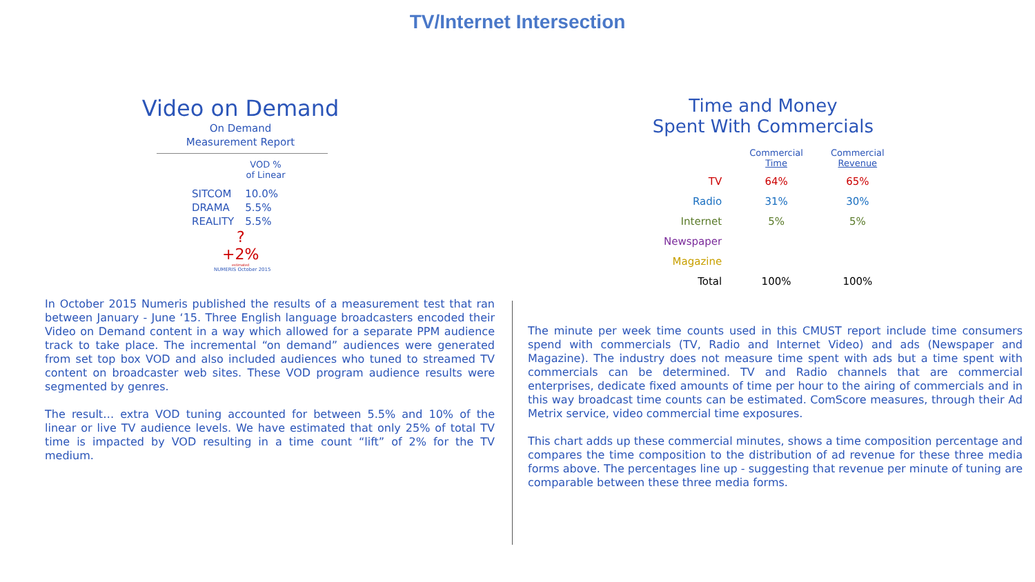TV/Internet Intersection
Video on Demand
On Demand
Measurement Report
VOD %
of Linear
| SITCOM | 10.0% |
| DRAMA | 5.5% |
| REALITY | 5.5% |
?
+2%
estimated
NUMERIS October 2015
In October 2015 Numeris published the results of a measurement test that ran between January - June ‘15. Three English language broadcasters encoded their Video on Demand content in a way which allowed for a separate PPM audience track to take place. The incremental “on demand” audiences were generated from set top box VOD and also included audiences who tuned to streamed TV content on broadcaster web sites. These VOD program audience results were segmented by genres.
The result… extra VOD tuning accounted for between 5.5% and 10% of the linear or live TV audience levels. We have estimated that only 25% of total TV time is impacted by VOD resulting in a time count “lift” of 2% for the TV medium.
Time and Money
Spent With Commercials
| | Commercial Time | Commercial Revenue |
| --- | --- | --- |
| TV | 64% | 65% |
| Radio | 31% | 30% |
| Internet | 5% | 5% |
| Newspaper | | |
| Magazine | | |
| Total | 100% | 100% |
The minute per week time counts used in this CMUST report include time consumers spend with commercials (TV, Radio and Internet Video) and ads (Newspaper and Magazine). The industry does not measure time spent with ads but a time spent with commercials can be determined. TV and Radio channels that are commercial enterprises, dedicate fixed amounts of time per hour to the airing of commercials and in this way broadcast time counts can be estimated. ComScore measures, through their Ad Metrix service, video commercial time exposures.
This chart adds up these commercial minutes, shows a time composition percentage and compares the time composition to the distribution of ad revenue for these three media forms above. The percentages line up - suggesting that revenue per minute of tuning are comparable between these three media forms.